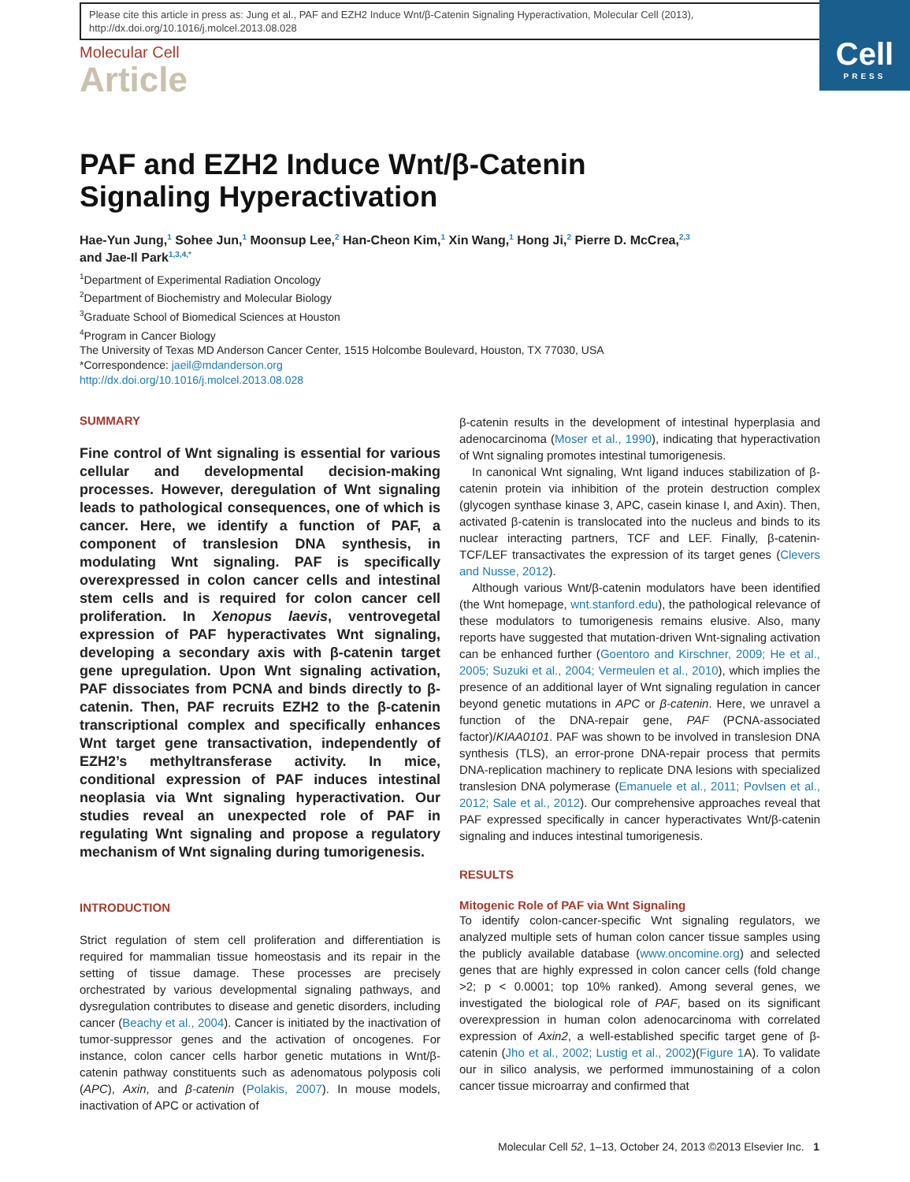Please cite this article in press as: Jung et al., PAF and EZH2 Induce Wnt/β-Catenin Signaling Hyperactivation, Molecular Cell (2013), http://dx.doi.org/10.1016/j.molcel.2013.08.028
Cell
PRESS
Molecular Cell
Article
PAF and EZH2 Induce Wnt/β-Catenin
Signaling Hyperactivation
Hae-Yun Jung,<sup>1</sup> Sohee Jun,<sup>1</sup> Moonsup Lee,<sup>2</sup> Han-Cheon Kim,<sup>1</sup> Xin Wang,<sup>1</sup> Hong Ji,<sup>2</sup> Pierre D. McCrea,<sup>2,3</sup>
and Jae-Il Park<sup>1,3,4,*</sup>
<sup>1</sup> Department of Experimental Radiation Oncology
<sup>2</sup> Department of Biochemistry and Molecular Biology
<sup>3</sup> Graduate School of Biomedical Sciences at Houston
<sup>4</sup> Program in Cancer Biology
The University of Texas MD Anderson Cancer Center, 1515 Holcombe Boulevard, Houston, TX 77030, USA
*Correspondence: jaeil@mdanderson.org
http://dx.doi.org/10.1016/j.molcel.2013.08.028
SUMMARY
Fine control of Wnt signaling is essential for various cellular and developmental decision-making processes. However, deregulation of Wnt signaling leads to pathological consequences, one of which is cancer. Here, we identify a function of PAF, a component of translesion DNA synthesis, in modulating Wnt signaling. PAF is specifically overexpressed in colon cancer cells and intestinal stem cells and is required for colon cancer cell proliferation. In Xenopus laevis, ventrovegetal expression of PAF hyperactivates Wnt signaling, developing a secondary axis with β-catenin target gene upregulation. Upon Wnt signaling activation, PAF dissociates from PCNA and binds directly to β-catenin. Then, PAF recruits EZH2 to the β-catenin transcriptional complex and specifically enhances Wnt target gene transactivation, independently of EZH2’s methyltransferase activity. In mice, conditional expression of PAF induces intestinal neoplasia via Wnt signaling hyperactivation. Our studies reveal an unexpected role of PAF in regulating Wnt signaling and propose a regulatory mechanism of Wnt signaling during tumorigenesis.
INTRODUCTION
Strict regulation of stem cell proliferation and differentiation is required for mammalian tissue homeostasis and its repair in the setting of tissue damage. These processes are precisely orchestrated by various developmental signaling pathways, and dysregulation contributes to disease and genetic disorders, including cancer (Beachy et al., 2004). Cancer is initiated by the inactivation of tumor-suppressor genes and the activation of oncogenes. For instance, colon cancer cells harbor genetic mutations in Wnt/β-catenin pathway constituents such as adenomatous polyposis coli (APC), Axin, and β-catenin (Polakis, 2007). In mouse models, inactivation of APC or activation of
β-catenin results in the development of intestinal hyperplasia and adenocarcinoma (Moser et al., 1990), indicating that hyperactivation of Wnt signaling promotes intestinal tumorigenesis.
In canonical Wnt signaling, Wnt ligand induces stabilization of β-catenin protein via inhibition of the protein destruction complex (glycogen synthase kinase 3, APC, casein kinase I, and Axin). Then, activated β-catenin is translocated into the nucleus and binds to its nuclear interacting partners, TCF and LEF. Finally, β-catenin-TCF/LEF transactivates the expression of its target genes (Clevers and Nusse, 2012).
Although various Wnt/β-catenin modulators have been identified (the Wnt homepage, wnt.stanford.edu), the pathological relevance of these modulators to tumorigenesis remains elusive. Also, many reports have suggested that mutation-driven Wnt-signaling activation can be enhanced further (Goentoro and Kirschner, 2009; He et al., 2005; Suzuki et al., 2004; Vermeulen et al., 2010), which implies the presence of an additional layer of Wnt signaling regulation in cancer beyond genetic mutations in APC or β-catenin. Here, we unravel a function of the DNA-repair gene, PAF (PCNA-associated factor)/KIAA0101. PAF was shown to be involved in translesion DNA synthesis (TLS), an error-prone DNA-repair process that permits DNA-replication machinery to replicate DNA lesions with specialized translesion DNA polymerase (Emanuele et al., 2011; Povlsen et al., 2012; Sale et al., 2012). Our comprehensive approaches reveal that PAF expressed specifically in cancer hyperactivates Wnt/β-catenin signaling and induces intestinal tumorigenesis.
RESULTS
Mitogenic Role of PAF via Wnt Signaling
To identify colon-cancer-specific Wnt signaling regulators, we analyzed multiple sets of human colon cancer tissue samples using the publicly available database (www.oncomine.org) and selected genes that are highly expressed in colon cancer cells (fold change >2; p < 0.0001; top 10% ranked). Among several genes, we investigated the biological role of PAF, based on its significant overexpression in human colon adenocarcinoma with correlated expression of Axin2, a well-established specific target gene of β-catenin (Jho et al., 2002; Lustig et al., 2002)(Figure 1 A). To validate our in silico analysis, we performed immunostaining of a colon cancer tissue microarray and confirmed that
Molecular Cell 52, 1–13, October 24, 2013 ©2013 Elsevier Inc. 1